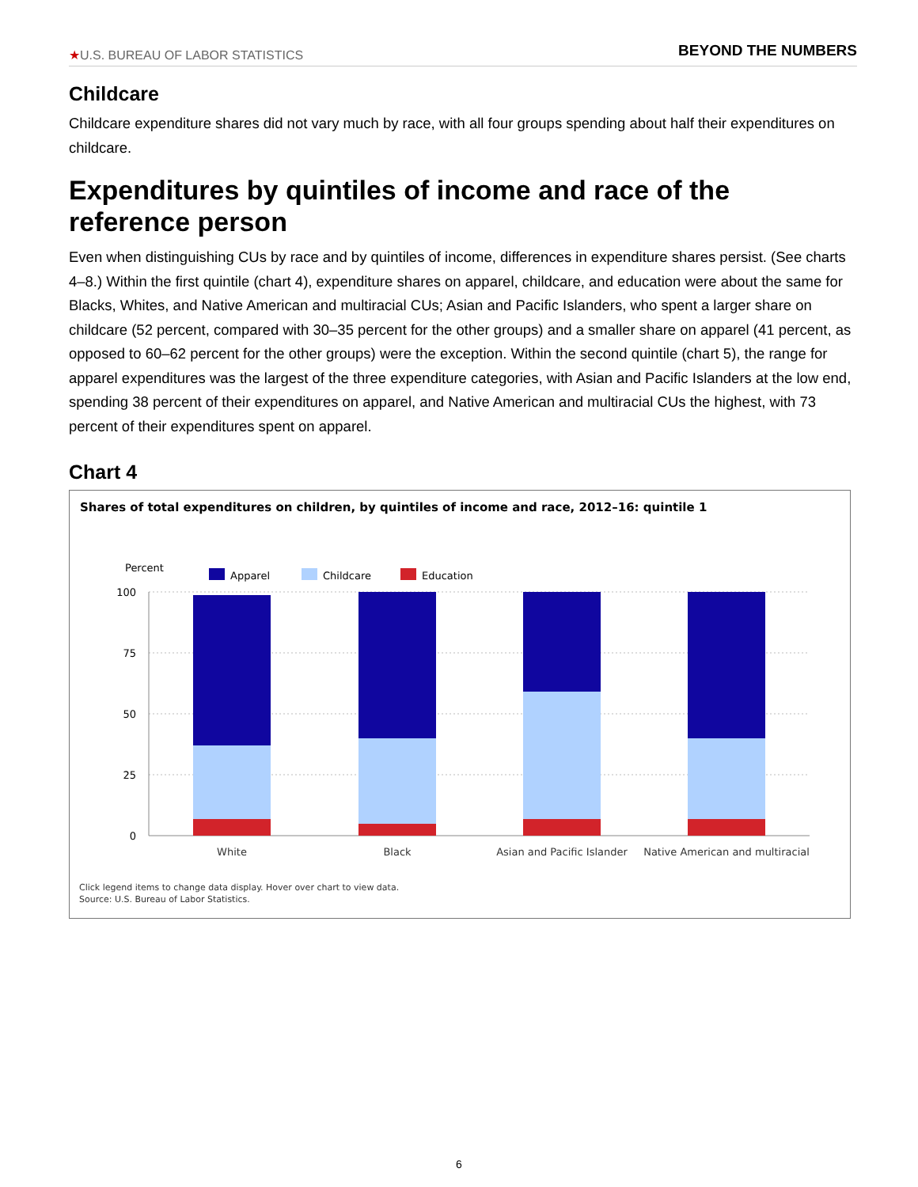★U.S. BUREAU OF LABOR STATISTICS
BEYOND THE NUMBERS
Childcare
Childcare expenditure shares did not vary much by race, with all four groups spending about half their expenditures on childcare.
Expenditures by quintiles of income and race of the reference person
Even when distinguishing CUs by race and by quintiles of income, differences in expenditure shares persist. (See charts 4–8.) Within the first quintile (chart 4), expenditure shares on apparel, childcare, and education were about the same for Blacks, Whites, and Native American and multiracial CUs; Asian and Pacific Islanders, who spent a larger share on childcare (52 percent, compared with 30–35 percent for the other groups) and a smaller share on apparel (41 percent, as opposed to 60–62 percent for the other groups) were the exception. Within the second quintile (chart 5), the range for apparel expenditures was the largest of the three expenditure categories, with Asian and Pacific Islanders at the low end, spending 38 percent of their expenditures on apparel, and Native American and multiracial CUs the highest, with 73 percent of their expenditures spent on apparel.
Chart 4
Shares of total expenditures on children, by quintiles of income and race, 2012–16: quintile 1
Percent
Apparel
Childcare
Education
100
75
50
25
0
White
Black
Asian and Pacific Islander
Native American and multiracial
Click legend items to change data display. Hover over chart to view data.
Source: U.S. Bureau of Labor Statistics.
6